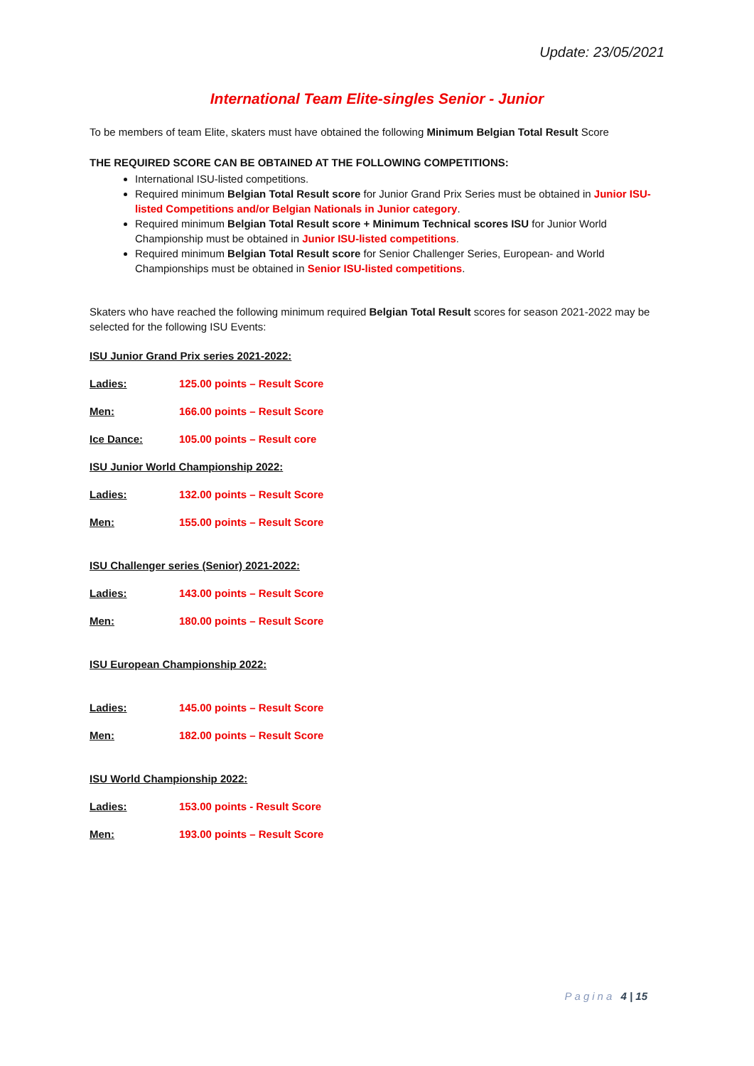Update: 23/05/2021
International Team Elite-singles Senior - Junior
To be members of team Elite, skaters must have obtained the following Minimum Belgian Total Result Score
THE REQUIRED SCORE CAN BE OBTAINED AT THE FOLLOWING COMPETITIONS:
International ISU-listed competitions.
Required minimum Belgian Total Result score for Junior Grand Prix Series must be obtained in Junior ISU-listed Competitions and/or Belgian Nationals in Junior category.
Required minimum Belgian Total Result score + Minimum Technical scores ISU for Junior World Championship must be obtained in Junior ISU-listed competitions.
Required minimum Belgian Total Result score for Senior Challenger Series, European- and World Championships must be obtained in Senior ISU-listed competitions.
Skaters who have reached the following minimum required Belgian Total Result scores for season 2021-2022 may be selected for the following ISU Events:
ISU Junior Grand Prix series 2021-2022:
Ladies: 125.00 points – Result Score
Men: 166.00 points – Result Score
Ice Dance: 105.00 points – Result core
ISU Junior World Championship 2022:
Ladies: 132.00 points – Result Score
Men: 155.00 points – Result Score
ISU Challenger series (Senior) 2021-2022:
Ladies: 143.00 points – Result Score
Men: 180.00 points – Result Score
ISU European Championship 2022:
Ladies: 145.00 points – Result Score
Men: 182.00 points – Result Score
ISU World Championship 2022:
Ladies: 153.00 points - Result Score
Men: 193.00 points – Result Score
Pagina 4 | 15